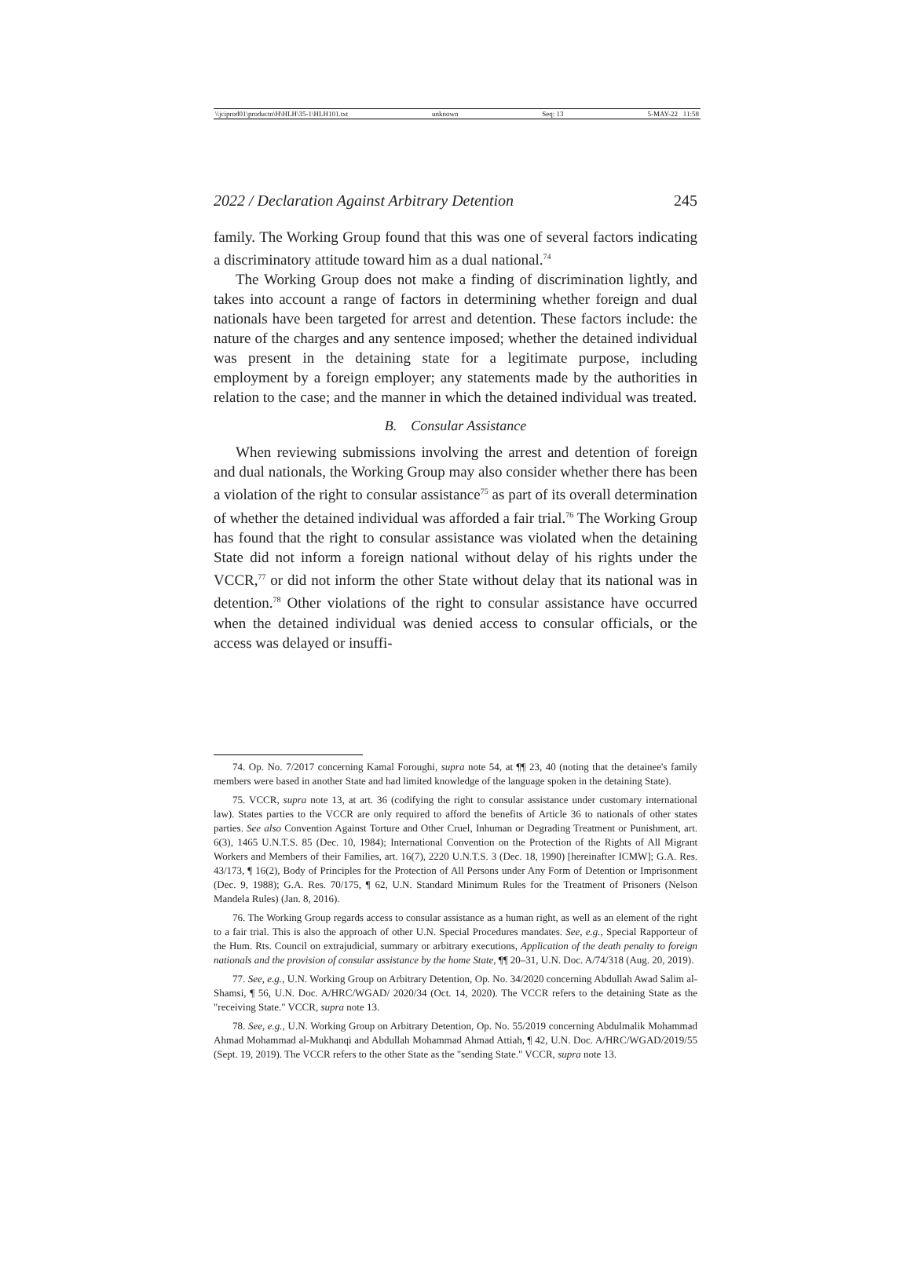\\jciprod01\productn\H\HLH\35-1\HLH101.txt unknown Seq: 13 5-MAY-22 11:58
2022 / Declaration Against Arbitrary Detention 245
family. The Working Group found that this was one of several factors indicating a discriminatory attitude toward him as a dual national.<sup>74</sup>
The Working Group does not make a finding of discrimination lightly, and takes into account a range of factors in determining whether foreign and dual nationals have been targeted for arrest and detention. These factors include: the nature of the charges and any sentence imposed; whether the detained individual was present in the detaining state for a legitimate purpose, including employment by a foreign employer; any statements made by the authorities in relation to the case; and the manner in which the detained individual was treated.
B. Consular Assistance
When reviewing submissions involving the arrest and detention of foreign and dual nationals, the Working Group may also consider whether there has been a violation of the right to consular assistance<sup>75</sup> as part of its overall determination of whether the detained individual was afforded a fair trial.<sup>76</sup> The Working Group has found that the right to consular assistance was violated when the detaining State did not inform a foreign national without delay of his rights under the VCCR,<sup>77</sup> or did not inform the other State without delay that its national was in detention.<sup>78</sup> Other violations of the right to consular assistance have occurred when the detained individual was denied access to consular officials, or the access was delayed or insuffi-
74. Op. No. 7/2017 concerning Kamal Foroughi, supra note 54, at ¶¶ 23, 40 (noting that the detainee's family members were based in another State and had limited knowledge of the language spoken in the detaining State).
75. VCCR, supra note 13, at art. 36 (codifying the right to consular assistance under customary international law). States parties to the VCCR are only required to afford the benefits of Article 36 to nationals of other states parties. See also Convention Against Torture and Other Cruel, Inhuman or Degrading Treatment or Punishment, art. 6(3), 1465 U.N.T.S. 85 (Dec. 10, 1984); International Convention on the Protection of the Rights of All Migrant Workers and Members of their Families, art. 16(7), 2220 U.N.T.S. 3 (Dec. 18, 1990) [hereinafter ICMW]; G.A. Res. 43/173, ¶ 16(2), Body of Principles for the Protection of All Persons under Any Form of Detention or Imprisonment (Dec. 9, 1988); G.A. Res. 70/175, ¶ 62, U.N. Standard Minimum Rules for the Treatment of Prisoners (Nelson Mandela Rules) (Jan. 8, 2016).
76. The Working Group regards access to consular assistance as a human right, as well as an element of the right to a fair trial. This is also the approach of other U.N. Special Procedures mandates. See, e.g., Special Rapporteur of the Hum. Rts. Council on extrajudicial, summary or arbitrary executions, Application of the death penalty to foreign nationals and the provision of consular assistance by the home State, ¶¶ 20–31, U.N. Doc. A/74/318 (Aug. 20, 2019).
77. See, e.g., U.N. Working Group on Arbitrary Detention, Op. No. 34/2020 concerning Abdullah Awad Salim al-Shamsi, ¶ 56, U.N. Doc. A/HRC/WGAD/ 2020/34 (Oct. 14, 2020). The VCCR refers to the detaining State as the "receiving State." VCCR, supra note 13.
78. See, e.g., U.N. Working Group on Arbitrary Detention, Op. No. 55/2019 concerning Abdulmalik Mohammad Ahmad Mohammad al-Mukhanqi and Abdullah Mohammad Ahmad Attiah, ¶ 42, U.N. Doc. A/HRC/WGAD/2019/55 (Sept. 19, 2019). The VCCR refers to the other State as the "sending State." VCCR, supra note 13.